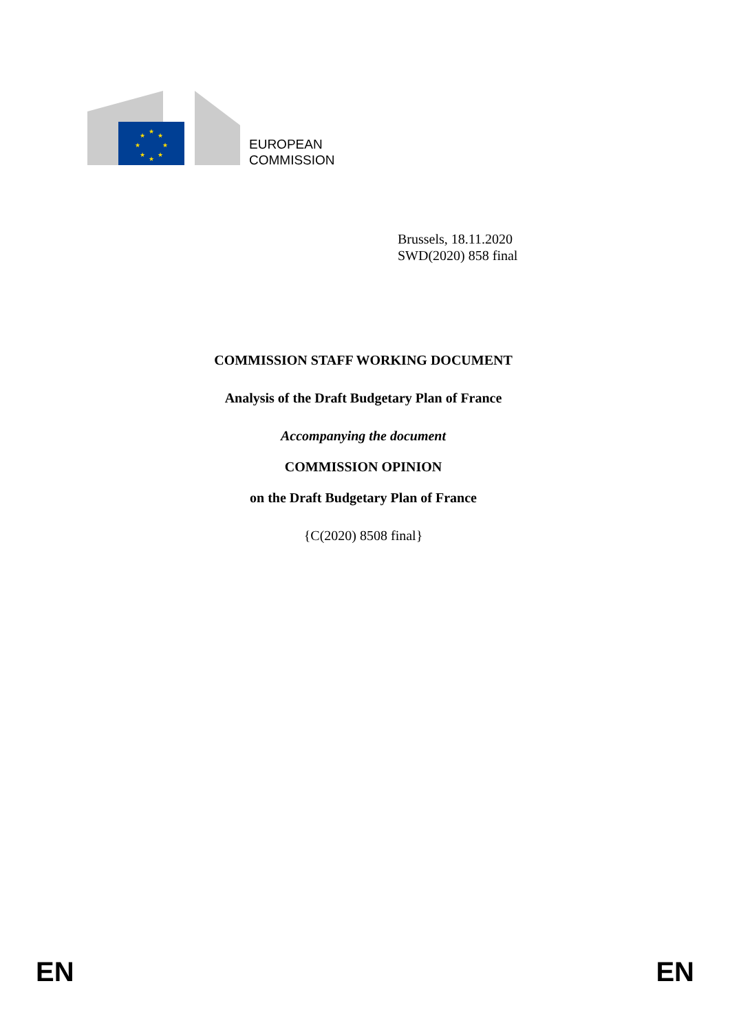★
★
★
★
★
★
★
★
EUROPEAN
COMMISSION
Brussels, 18.11.2020
SWD(2020) 858 final
COMMISSION STAFF WORKING DOCUMENT
Analysis of the Draft Budgetary Plan of France
Accompanying the document
COMMISSION OPINION
on the Draft Budgetary Plan of France
{C(2020) 8508 final}
EN EN